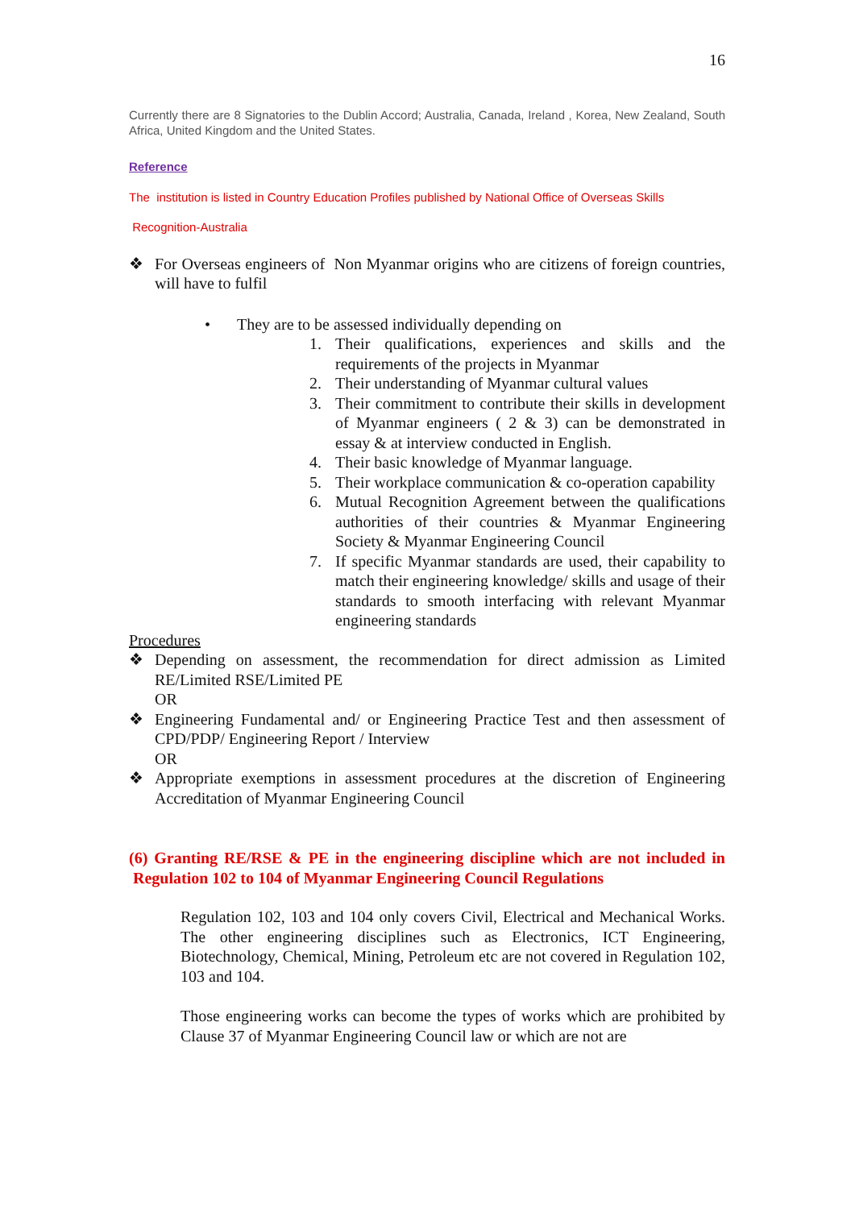16
Currently there are 8 Signatories to the Dublin Accord; Australia, Canada, Ireland , Korea, New Zealand, South Africa, United Kingdom and the United States.
Reference
The institution is listed in Country Education Profiles published by National Office of Overseas Skills
Recognition-Australia
❖ For Overseas engineers of Non Myanmar origins who are citizens of foreign countries, will have to fulfil
• They are to be assessed individually depending on
1. Their qualifications, experiences and skills and the requirements of the projects in Myanmar
2. Their understanding of Myanmar cultural values
3. Their commitment to contribute their skills in development of Myanmar engineers ( 2 & 3) can be demonstrated in essay & at interview conducted in English.
4. Their basic knowledge of Myanmar language.
5. Their workplace communication & co-operation capability
6. Mutual Recognition Agreement between the qualifications authorities of their countries & Myanmar Engineering Society & Myanmar Engineering Council
7. If specific Myanmar standards are used, their capability to match their engineering knowledge/ skills and usage of their standards to smooth interfacing with relevant Myanmar engineering standards
Procedures
❖ Depending on assessment, the recommendation for direct admission as Limited RE/Limited RSE/Limited PE
OR
❖ Engineering Fundamental and/ or Engineering Practice Test and then assessment of CPD/PDP/ Engineering Report / Interview
OR
❖ Appropriate exemptions in assessment procedures at the discretion of Engineering Accreditation of Myanmar Engineering Council
(6) Granting RE/RSE & PE in the engineering discipline which are not included in Regulation 102 to 104 of Myanmar Engineering Council Regulations
Regulation 102, 103 and 104 only covers Civil, Electrical and Mechanical Works. The other engineering disciplines such as Electronics, ICT Engineering, Biotechnology, Chemical, Mining, Petroleum etc are not covered in Regulation 102, 103 and 104.
Those engineering works can become the types of works which are prohibited by Clause 37 of Myanmar Engineering Council law or which are not are